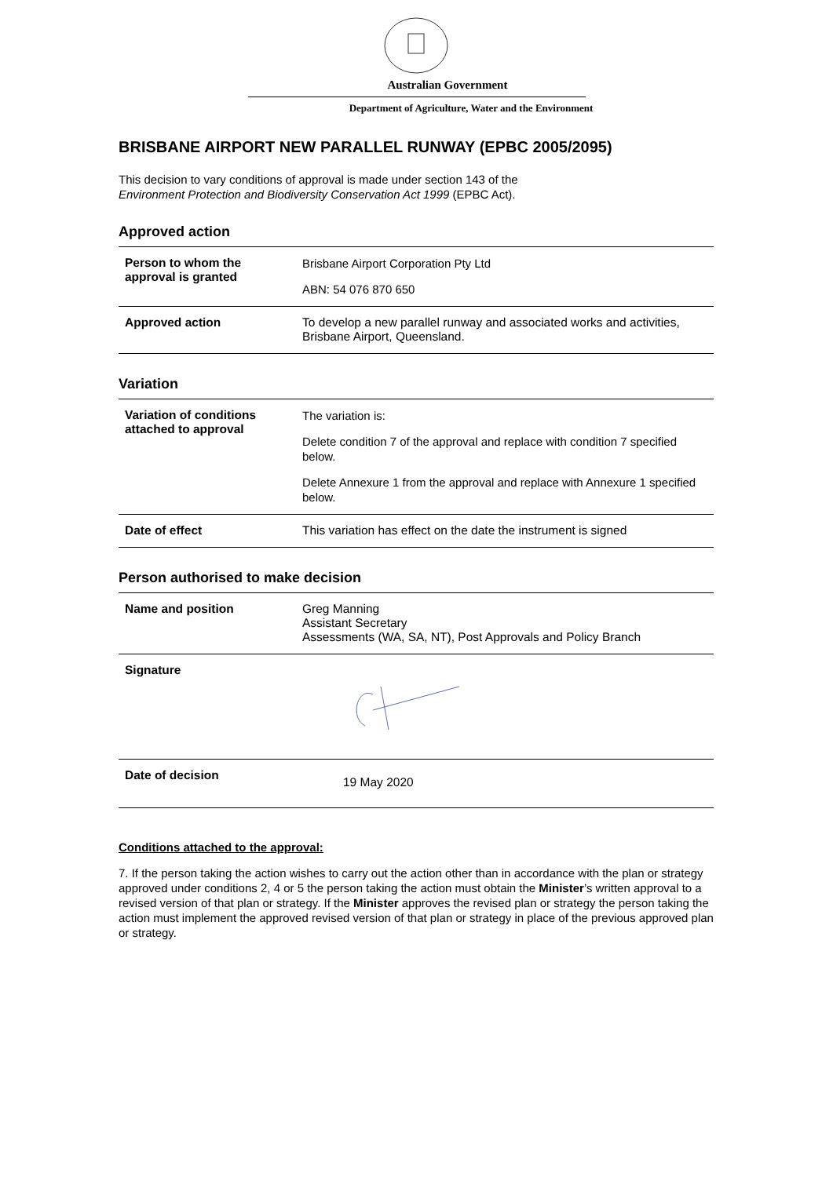Australian Government
Department of Agriculture, Water and the Environment
BRISBANE AIRPORT NEW PARALLEL RUNWAY (EPBC 2005/2095)
This decision to vary conditions of approval is made under section 143 of the
Environment Protection and Biodiversity Conservation Act 1999 (EPBC Act).
Approved action
| Person to whom the approval is granted | Brisbane Airport Corporation Pty Ltd ABN: 54 076 870 650 |
| Approved action | To develop a new parallel runway and associated works and activities, Brisbane Airport, Queensland. |
Variation
| Variation of conditions attached to approval | The variation is: Delete condition 7 of the approval and replace with condition 7 specified below. Delete Annexure 1 from the approval and replace with Annexure 1 specified below. |
| Date of effect | This variation has effect on the date the instrument is signed |
Person authorised to make decision
| Name and position | Greg Manning Assistant Secretary Assessments (WA, SA, NT), Post Approvals and Policy Branch |
| Signature | |
| Date of decision | 19 May 2020 |
Conditions attached to the approval:
7. If the person taking the action wishes to carry out the action other than in accordance with the plan or strategy approved under conditions 2, 4 or 5 the person taking the action must obtain the Minister’s written approval to a revised version of that plan or strategy. If the Minister approves the revised plan or strategy the person taking the action must implement the approved revised version of that plan or strategy in place of the previous approved plan or strategy.